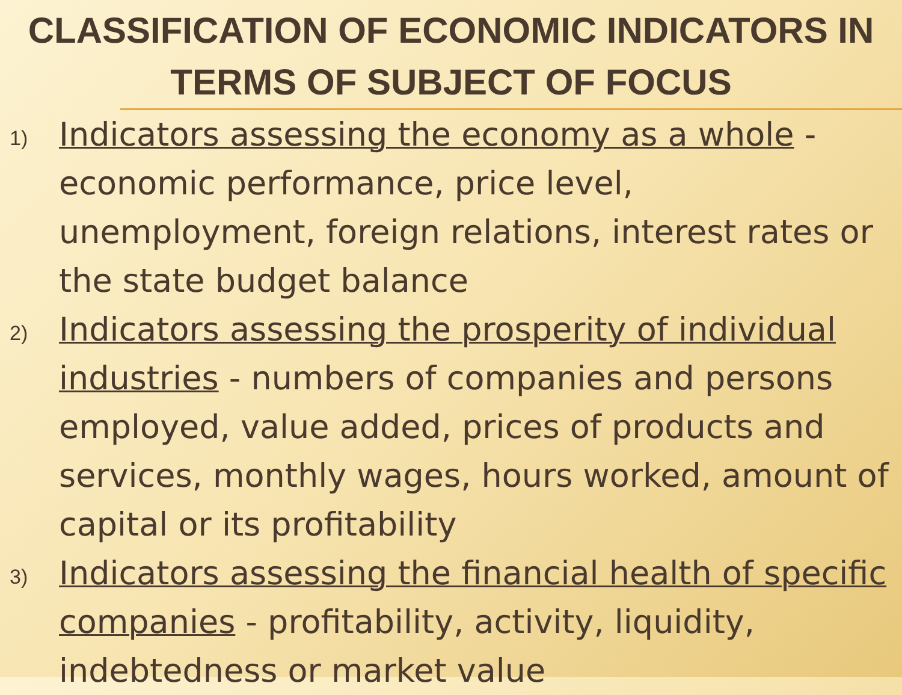CLASSIFICATION OF ECONOMIC INDICATORS IN TERMS OF SUBJECT OF FOCUS
1) Indicators assessing the economy as a whole - economic performance, price level, unemployment, foreign relations, interest rates or the state budget balance
2) Indicators assessing the prosperity of individual industries - numbers of companies and persons employed, value added, prices of products and services, monthly wages, hours worked, amount of capital or its profitability
3) Indicators assessing the financial health of specific companies - profitability, activity, liquidity, indebtedness or market value